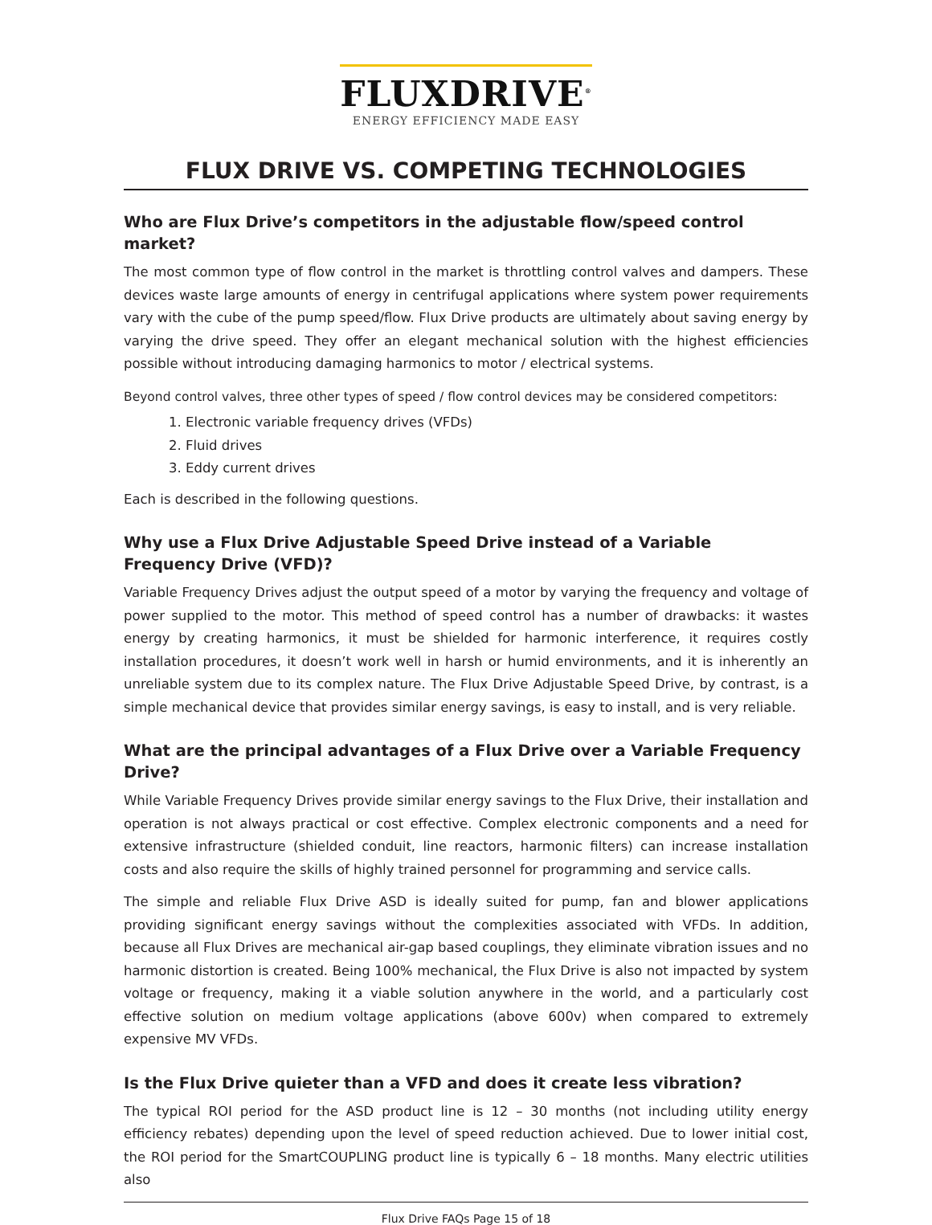FLUXDRIVE<sup>®</sup>
ENERGY EFFICIENCY MADE EASY
FLUX DRIVE VS. COMPETING TECHNOLOGIES
Who are Flux Drive’s competitors in the adjustable flow/speed control market?
The most common type of flow control in the market is throttling control valves and dampers. These devices waste large amounts of energy in centrifugal applications where system power requirements vary with the cube of the pump speed/flow. Flux Drive products are ultimately about saving energy by varying the drive speed. They offer an elegant mechanical solution with the highest efficiencies possible without introducing damaging harmonics to motor / electrical systems.
Beyond control valves, three other types of speed / flow control devices may be considered competitors:
1. Electronic variable frequency drives (VFDs)
2. Fluid drives
3. Eddy current drives
Each is described in the following questions.
Why use a Flux Drive Adjustable Speed Drive instead of a Variable Frequency Drive (VFD)?
Variable Frequency Drives adjust the output speed of a motor by varying the frequency and voltage of power supplied to the motor. This method of speed control has a number of drawbacks: it wastes energy by creating harmonics, it must be shielded for harmonic interference, it requires costly installation procedures, it doesn’t work well in harsh or humid environments, and it is inherently an unreliable system due to its complex nature. The Flux Drive Adjustable Speed Drive, by contrast, is a simple mechanical device that provides similar energy savings, is easy to install, and is very reliable.
What are the principal advantages of a Flux Drive over a Variable Frequency Drive?
While Variable Frequency Drives provide similar energy savings to the Flux Drive, their installation and operation is not always practical or cost effective. Complex electronic components and a need for extensive infrastructure (shielded conduit, line reactors, harmonic filters) can increase installation costs and also require the skills of highly trained personnel for programming and service calls.
The simple and reliable Flux Drive ASD is ideally suited for pump, fan and blower applications providing significant energy savings without the complexities associated with VFDs. In addition, because all Flux Drives are mechanical air-gap based couplings, they eliminate vibration issues and no harmonic distortion is created. Being 100% mechanical, the Flux Drive is also not impacted by system voltage or frequency, making it a viable solution anywhere in the world, and a particularly cost effective solution on medium voltage applications (above 600v) when compared to extremely expensive MV VFDs.
Is the Flux Drive quieter than a VFD and does it create less vibration?
The typical ROI period for the ASD product line is 12 – 30 months (not including utility energy efficiency rebates) depending upon the level of speed reduction achieved. Due to lower initial cost, the ROI period for the SmartCOUPLING product line is typically 6 – 18 months. Many electric utilities also
Flux Drive FAQs Page 15 of 18